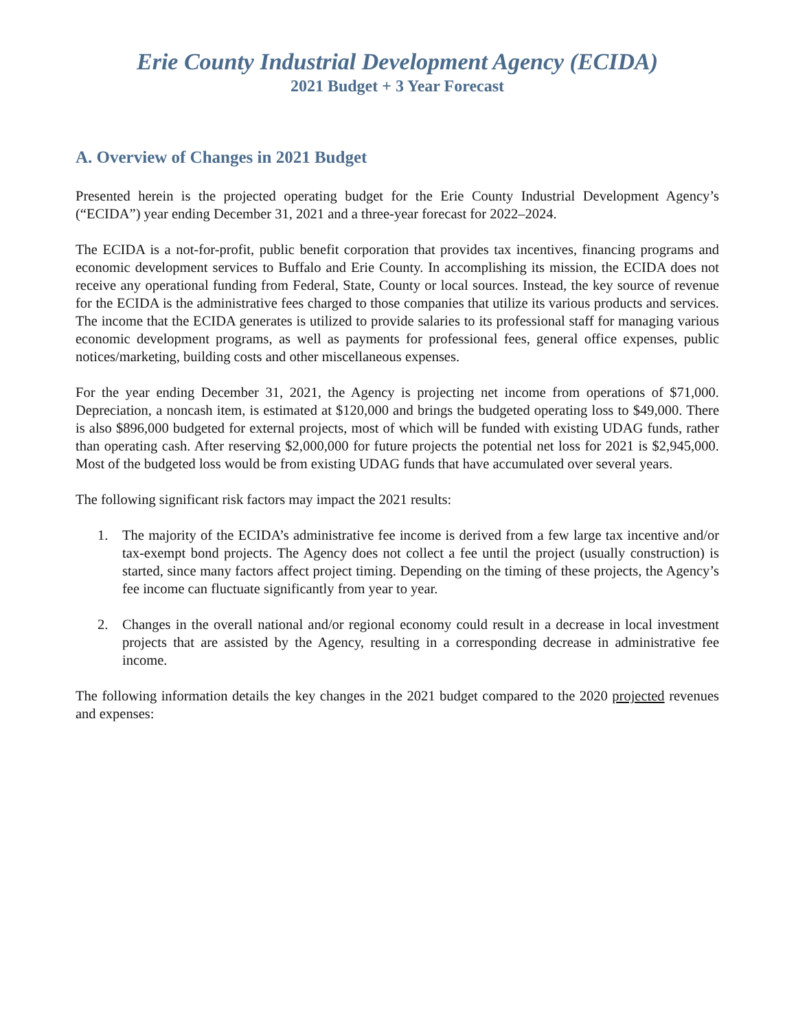Erie County Industrial Development Agency (ECIDA)
2021 Budget + 3 Year Forecast
A. Overview of Changes in 2021 Budget
Presented herein is the projected operating budget for the Erie County Industrial Development Agency’s (“ECIDA”) year ending December 31, 2021 and a three-year forecast for 2022–2024.
The ECIDA is a not-for-profit, public benefit corporation that provides tax incentives, financing programs and economic development services to Buffalo and Erie County. In accomplishing its mission, the ECIDA does not receive any operational funding from Federal, State, County or local sources. Instead, the key source of revenue for the ECIDA is the administrative fees charged to those companies that utilize its various products and services. The income that the ECIDA generates is utilized to provide salaries to its professional staff for managing various economic development programs, as well as payments for professional fees, general office expenses, public notices/marketing, building costs and other miscellaneous expenses.
For the year ending December 31, 2021, the Agency is projecting net income from operations of $71,000. Depreciation, a noncash item, is estimated at $120,000 and brings the budgeted operating loss to $49,000. There is also $896,000 budgeted for external projects, most of which will be funded with existing UDAG funds, rather than operating cash. After reserving $2,000,000 for future projects the potential net loss for 2021 is $2,945,000. Most of the budgeted loss would be from existing UDAG funds that have accumulated over several years.
The following significant risk factors may impact the 2021 results:
1. The majority of the ECIDA’s administrative fee income is derived from a few large tax incentive and/or tax-exempt bond projects. The Agency does not collect a fee until the project (usually construction) is started, since many factors affect project timing. Depending on the timing of these projects, the Agency’s fee income can fluctuate significantly from year to year.
2. Changes in the overall national and/or regional economy could result in a decrease in local investment projects that are assisted by the Agency, resulting in a corresponding decrease in administrative fee income.
The following information details the key changes in the 2021 budget compared to the 2020 projected revenues and expenses: